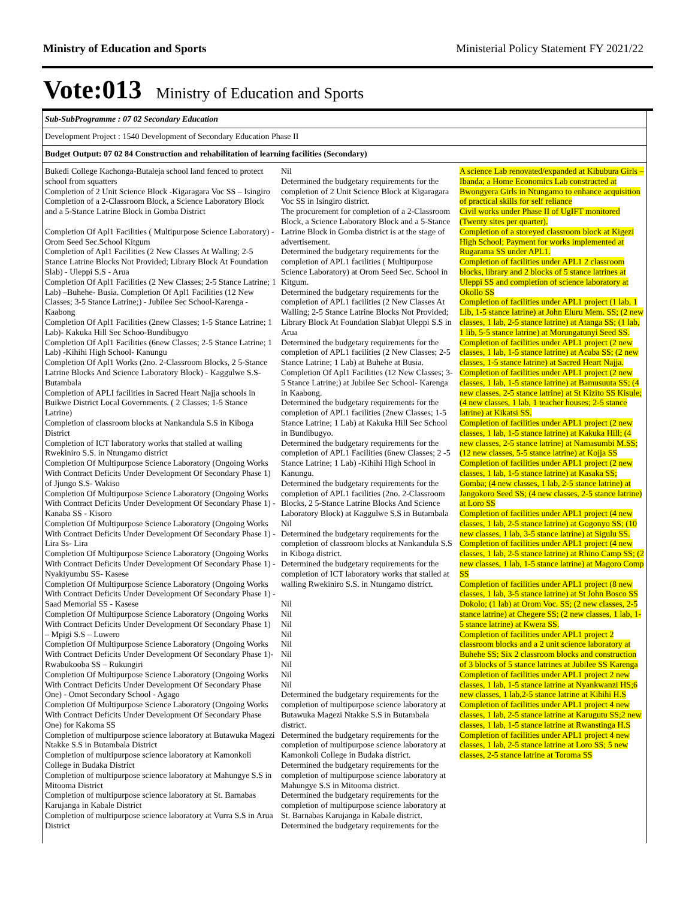Ministry of Education and Sports Ministerial Policy Statement FY 2021/22
Vote:013 Ministry of Education and Sports
Sub-SubProgramme : 07 02 Secondary Education
Development Project : 1540 Development of Secondary Education Phase II
Budget Output: 07 02 84 Construction and rehabilitation of learning facilities (Secondary)
| Bukedi College Kachonga-Butaleja school land fenced to protect school from squatters Completion of 2 Unit Science Block -Kigaragara Voc SS – Isingiro Completion of a 2-Classroom Block, a Science Laboratory Block and a 5-Stance Latrine Block in Gomba District Completion Of Apl1 Facilities ( Multipurpose Science Laboratory) - Orom Seed Sec.School Kitgum Completion of Apl1 Facilities (2 New Classes At Walling; 2-5 Stance Latrine Blocks Not Provided; Library Block At Foundation Slab) - Uleppi S.S - Arua Completion Of Apl1 Facilities (2 New Classes; 2-5 Stance Latrine; 1 Lab) –Buhehe- Busia. Completion Of Apl1 Facilities (12 New Classes; 3-5 Stance Latrine;) - Jubilee Sec School-Karenga - Kaabong Completion Of Apl1 Facilities (2new Classes; 1-5 Stance Latrine; 1 Lab)- Kakuka Hill Sec Schoo-Bundibugyo Completion Of Apl1 Facilities (6new Classes; 2-5 Stance Latrine; 1 Lab) -Kihihi High School- Kanungu Completion Of Apl1 Works (2no. 2-Classroom Blocks, 2 5-Stance Latrine Blocks And Science Laboratory Block) - Kaggulwe S.S- Butambala Completion of APLI facilities in Sacred Heart Najja schools in Buikwe District Local Governments. ( 2 Classes; 1-5 Stance Latrine) Completion of classroom blocks at Nankandula S.S in Kiboga District Completion of ICT laboratory works that stalled at walling Rwekiniro S.S. in Ntungamo district Completion Of Multipurpose Science Laboratory (Ongoing Works With Contract Deficits Under Development Of Secondary Phase 1) of Jjungo S.S- Wakiso Completion Of Multipurpose Science Laboratory (Ongoing Works With Contract Deficits Under Development Of Secondary Phase 1) - Kanaba SS - Kisoro Completion Of Multipurpose Science Laboratory (Ongoing Works With Contract Deficits Under Development Of Secondary Phase 1) - Lira Ss- Lira Completion Of Multipurpose Science Laboratory (Ongoing Works With Contract Deficits Under Development Of Secondary Phase 1) - Nyakiyumbu SS- Kasese Completion Of Multipurpose Science Laboratory (Ongoing Works With Contract Deficits Under Development Of Secondary Phase 1) - Saad Memorial SS - Kasese Completion Of Multipurpose Science Laboratory (Ongoing Works With Contract Deficits Under Development Of Secondary Phase 1) – Mpigi S.S – Luwero Completion Of Multipurpose Science Laboratory (Ongoing Works With Contract Deficits Under Development Of Secondary Phase 1)- Rwabukooba SS – Rukungiri Completion Of Multipurpose Science Laboratory (Ongoing Works With Contract Deficits Under Development Of Secondary Phase One) - Omot Secondary School - Agago Completion Of Multipurpose Science Laboratory (Ongoing Works With Contract Deficits Under Development Of Secondary Phase One) for Kakoma SS Completion of multipurpose science laboratory at Butawuka Magezi Ntakke S.S in Butambala District Completion of multipurpose science laboratory at Kamonkoli College in Budaka District Completion of multipurpose science laboratory at Mahungye S.S in Mitooma District Completion of multipurpose science laboratory at St. Barnabas Karujanga in Kabale District Completion of multipurpose science laboratory at Vurra S.S in Arua District | Nil Determined the budgetary requirements for the completion of 2 Unit Science Block at Kigaragara Voc SS in Isingiro district. The procurement for completion of a 2-Classroom Block, a Science Laboratory Block and a 5-Stance Latrine Block in Gomba district is at the stage of advertisement. Determined the budgetary requirements for the completion of APL1 facilities ( Multipurpose Science Laboratory) at Orom Seed Sec. School in Kitgum. Determined the budgetary requirements for the completion of APL1 facilities (2 New Classes At Walling; 2-5 Stance Latrine Blocks Not Provided; Library Block At Foundation Slab)at Uleppi S.S in Arua Determined the budgetary requirements for the completion of APL1 facilities (2 New Classes; 2-5 Stance Latrine; 1 Lab) at Buhehe at Busia. Completion Of Apl1 Facilities (12 New Classes; 3-5 Stance Latrine;) at Jubilee Sec School- Karenga in Kaabong. Determined the budgetary requirements for the completion of APL1 facilities (2new Classes; 1-5 Stance Latrine; 1 Lab) at Kakuka Hill Sec School in Bundibugyo. Determined the budgetary requirements for the completion of APL1 Facilities (6new Classes; 2 -5 Stance Latrine; 1 Lab) -Kihihi High School in Kanungu. Determined the budgetary requirements for the completion of APL1 facilities (2no. 2-Classroom Blocks, 2 5-Stance Latrine Blocks And Science Laboratory Block) at Kaggulwe S.S in Butambala Nil Determined the budgetary requirements for the completion of classroom blocks at Nankandula S.S in Kiboga district. Determined the budgetary requirements for the completion of ICT laboratory works that stalled at walling Rwekiniro S.S. in Ntungamo district. Nil Nil Nil Nil Nil Nil Nil Nil Nil Determined the budgetary requirements for the completion of multipurpose science laboratory at Butawuka Magezi Ntakke S.S in Butambala district. Determined the budgetary requirements for the completion of multipurpose science laboratory at Kamonkoli College in Budaka district. Determined the budgetary requirements for the completion of multipurpose science laboratory at Mahungye S.S in Mitooma district. Determined the budgetary requirements for the completion of multipurpose science laboratory at St. Barnabas Karujanga in Kabale district. Determined the budgetary requirements for the | A science Lab renovated/expanded at Kibubura Girls – Ibanda; a Home Economics Lab constructed at Bwongyera Girls in Ntungamo to enhance acquisition of practical skills for self reliance Civil works under Phase II of UgIFT monitored (Twenty sites per quarter). Completion of a storeyed classroom block at Kigezi High School; Payment for works implemented at Rugarama SS under APL1. Completion of facilities under APL1 2 classroom blocks, library and 2 blocks of 5 stance latrines at Uleppi SS and completion of science laboratory at Okollo SS Completion of facilities under APL1 project (1 lab, 1 Lib, 1-5 stance latrine) at John Eluru Mem. SS; (2 new classes, 1 lab, 2-5 stance latrine) at Atanga SS; (1 lab, 1 lib, 5-5 stance latrine) at Morungatunyi Seed SS. Completion of facilities under APL1 project (2 new classes, 1 lab, 1-5 stance latrine) at Acaba SS; (2 new classes, 1-5 stance latrine) at Sacred Heart Najja. Completion of facilities under APL1 project (2 new classes, 1 lab, 1-5 stance latrine) at Bamusuuta SS; (4 new classes, 2-5 stance latrine) at St Kizito SS Kisule; (4 new classes, 1 lab, 1 teacher houses; 2-5 stance latrine) at Kikatsi SS. Completion of facilities under APL1 project (2 new classes, 1 lab, 1-5 stance latrine) at Kakuka Hill; (4 new classes, 2-5 stance latrine) at Namasumbi M.SS; (12 new classes, 5-5 stance latrine) at Kojja SS Completion of facilities under APL1 project (2 new classes, 1 lab, 1-5 stance latrine) at Kasaka SS; Gomba; (4 new classes, 1 lab, 2-5 stance latrine) at Jangokoro Seed SS; (4 new classes, 2-5 stance latrine) at Loro SS Completion of facilities under APL1 project (4 new classes, 1 lab, 2-5 stance latrine) at Gogonyo SS; (10 new classes, 1 lab, 3-5 stance latrine) at Sigulu SS. Completion of facilities under APL1 project (4 new classes, 1 lab, 2-5 stance latrine) at Rhino Camp SS; (2 new classes, 1 lab, 1-5 stance latrine) at Magoro Comp SS Completion of facilities under APL1 project (8 new classes, 1 lab, 3-5 stance latrine) at St John Bosco SS Dokolo; (1 lab) at Orom Voc. SS; (2 new classes, 2-5 stance latrine) at Chegere SS; (2 new classes, 1 lab, 1-5 stance latrine) at Kwera SS. Completion of facilities under APL1 project 2 classroom blocks and a 2 unit science laboratory at Buhehe SS; Six 2 classroom blocks and construction of 3 blocks of 5 stance latrines at Jubilee SS Karenga Completion of facilities under APL1 project 2 new classes, 1 lab, 1-5 stance latrine at Nyankwanzi HS;6 new classes, 1 lab,2-5 stance latrine at Kihihi H.S Completion of facilities under APL1 project 4 new classes, 1 lab, 2-5 stance latrine at Karugutu SS;2 new classes, 1 lab, 1-5 stance latrine at Rwanstinga H.S Completion of facilities under APL1 project 4 new classes, 1 lab, 2-5 stance latrine at Loro SS; 5 new classes, 2-5 stance latrine at Toroma SS |